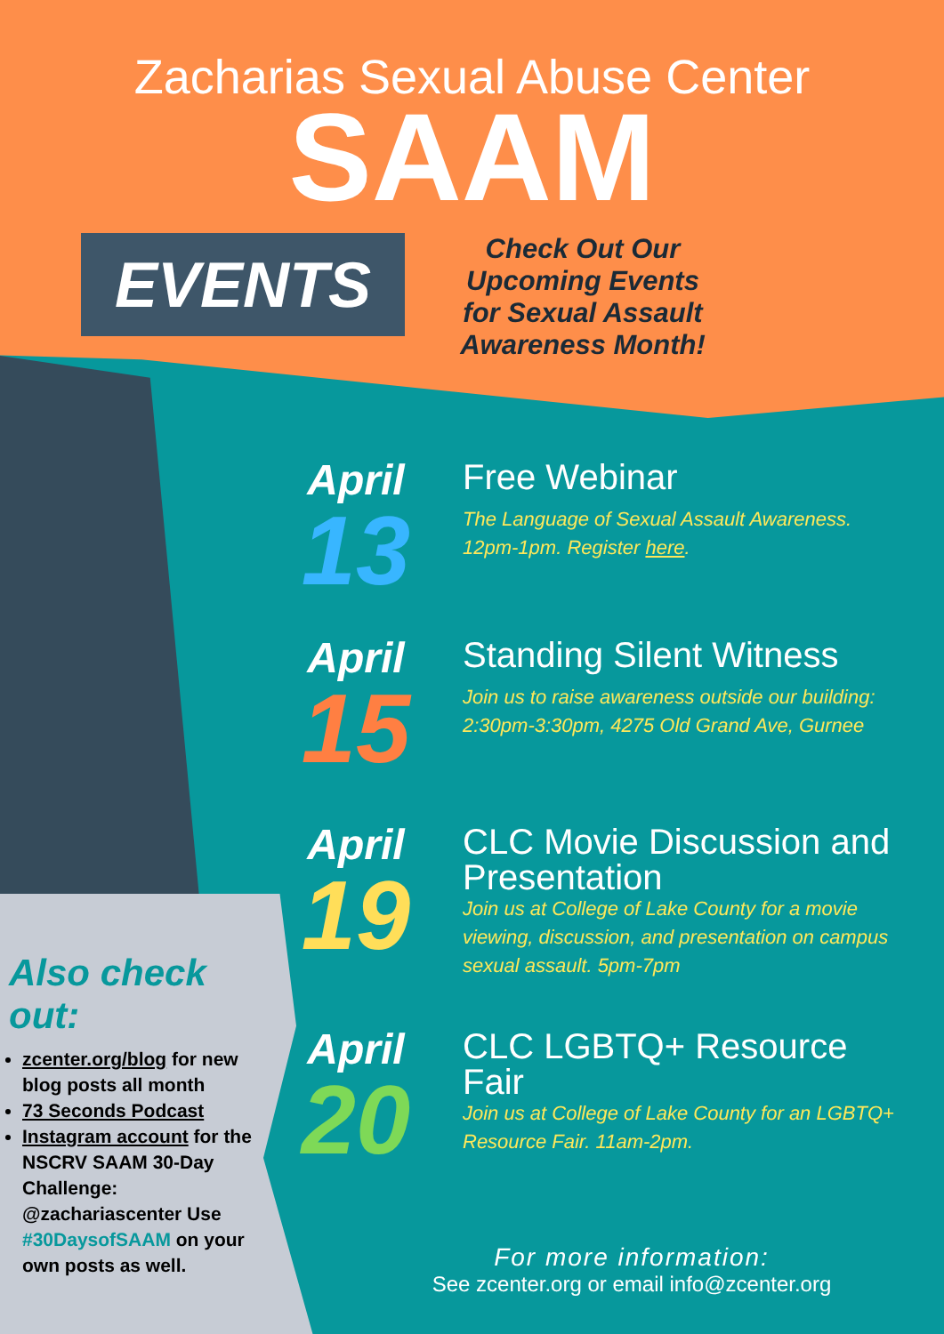Zacharias Sexual Abuse Center
SAAM
EVENTS
Check Out Our Upcoming Events for Sexual Assault Awareness Month!
April
13
Free Webinar
The Language of Sexual Assault Awareness. 12pm-1pm. Register here.
April
15
Standing Silent Witness
Join us to raise awareness outside our building: 2:30pm-3:30pm, 4275 Old Grand Ave, Gurnee
April
19
CLC Movie Discussion and Presentation
Join us at College of Lake County for a movie viewing, discussion, and presentation on campus sexual assault. 5pm-7pm
April
20
CLC LGBTQ+ Resource Fair
Join us at College of Lake County for an LGBTQ+ Resource Fair. 11am-2pm.
Also check out:
zcenter.org/blog for new blog posts all month
73 Seconds Podcast
Instagram account for the NSCRV SAAM 30-Day Challenge: @zachariascenter Use #30DaysofSAAM on your own posts as well.
For more information:
See zcenter.org or email info@zcenter.org